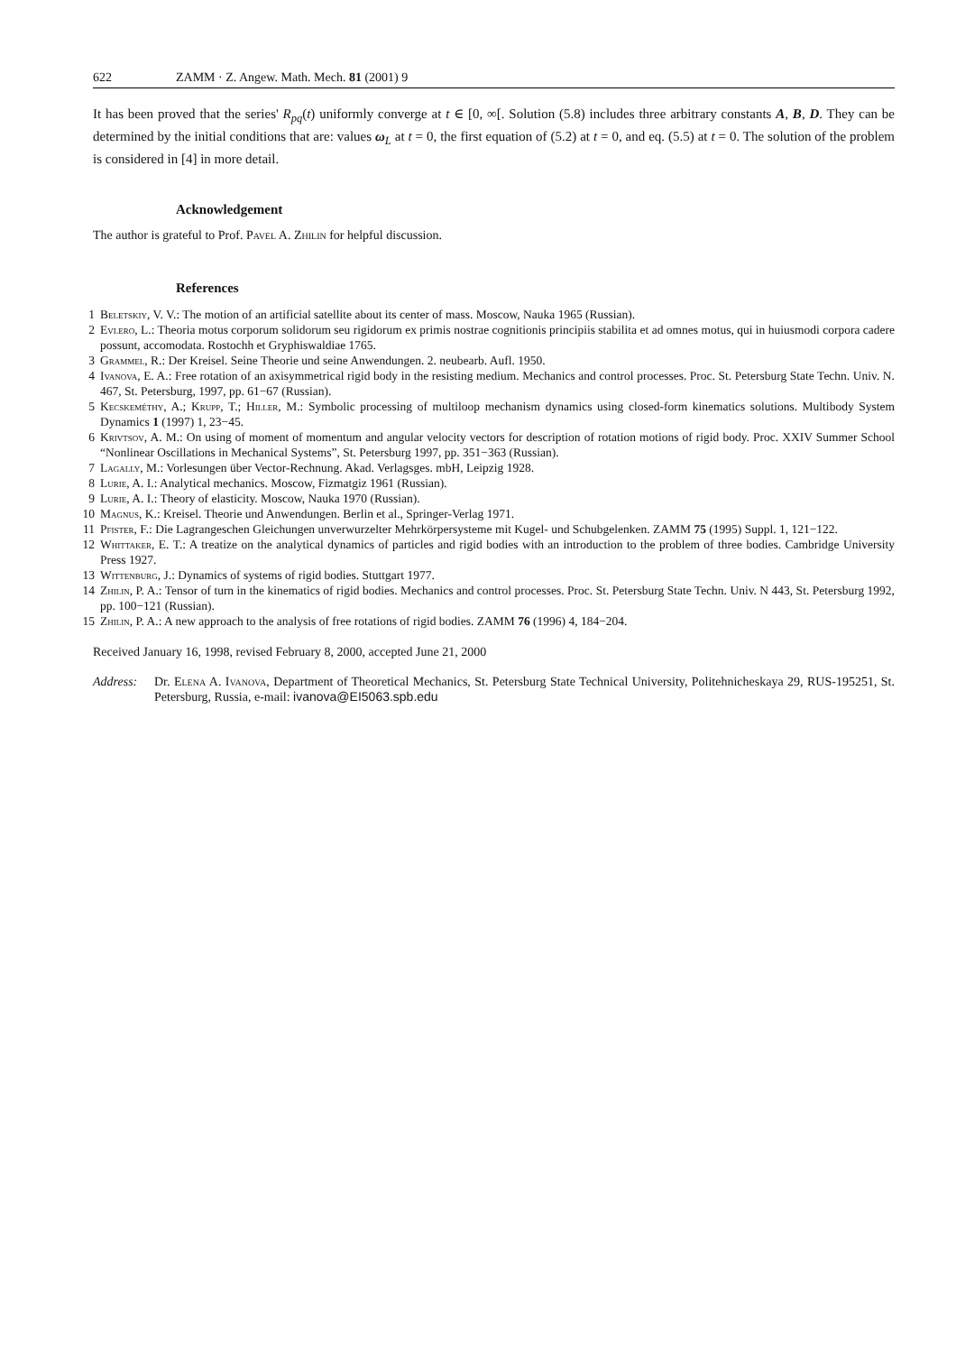622 ZAMM · Z. Angew. Math. Mech. 81 (2001) 9
It has been proved that the series' R<sub>pq</sub>(t) uniformly converge at t ∈ [0, ∞[. Solution (5.8) includes three arbitrary constants A, B, D. They can be determined by the initial conditions that are: values ω<sub>L</sub> at t = 0, the first equation of (5.2) at t = 0, and eq. (5.5) at t = 0. The solution of the problem is considered in [4] in more detail.
Acknowledgement
The author is grateful to Prof. Pavel A. Zhilin for helpful discussion.
References
1 Beletskiy, V. V.: The motion of an artificial satellite about its center of mass. Moscow, Nauka 1965 (Russian).
2 Evlero, L.: Theoria motus corporum solidorum seu rigidorum ex primis nostrae cognitionis principiis stabilita et ad omnes motus, qui in huiusmodi corpora cadere possunt, accomodata. Rostochh et Gryphiswaldiae 1765.
3 Grammel, R.: Der Kreisel. Seine Theorie und seine Anwendungen. 2. neubearb. Aufl. 1950.
4 Ivanova, E. A.: Free rotation of an axisymmetrical rigid body in the resisting medium. Mechanics and control processes. Proc. St. Petersburg State Techn. Univ. N. 467, St. Petersburg, 1997, pp. 61−67 (Russian).
5 Kecskeméthy, A.; Krupp, T.; Hiller, M.: Symbolic processing of multiloop mechanism dynamics using closed-form kinematics solutions. Multibody System Dynamics 1 (1997) 1, 23−45.
6 Krivtsov, A. M.: On using of moment of momentum and angular velocity vectors for description of rotation motions of rigid body. Proc. XXIV Summer School “Nonlinear Oscillations in Mechanical Systems”, St. Petersburg 1997, pp. 351−363 (Russian).
7 Lagally, M.: Vorlesungen über Vector-Rechnung. Akad. Verlagsges. mbH, Leipzig 1928.
8 Lurie, A. I.: Analytical mechanics. Moscow, Fizmatgiz 1961 (Russian).
9 Lurie, A. I.: Theory of elasticity. Moscow, Nauka 1970 (Russian).
10 Magnus, K.: Kreisel. Theorie und Anwendungen. Berlin et al., Springer-Verlag 1971.
11 Pfister, F.: Die Lagrangeschen Gleichungen unverwurzelter Mehrkörpersysteme mit Kugel- und Schubgelenken. ZAMM 75 (1995) Suppl. 1, 121−122.
12 Whittaker, E. T.: A treatize on the analytical dynamics of particles and rigid bodies with an introduction to the problem of three bodies. Cambridge University Press 1927.
13 Wittenburg, J.: Dynamics of systems of rigid bodies. Stuttgart 1977.
14 Zhilin, P. A.: Tensor of turn in the kinematics of rigid bodies. Mechanics and control processes. Proc. St. Petersburg State Techn. Univ. N 443, St. Petersburg 1992, pp. 100−121 (Russian).
15 Zhilin, P. A.: A new approach to the analysis of free rotations of rigid bodies. ZAMM 76 (1996) 4, 184−204.
Received January 16, 1998, revised February 8, 2000, accepted June 21, 2000
Address: Dr. Elena A. Ivanova, Department of Theoretical Mechanics, St. Petersburg State Technical University, Politehnicheskaya 29, RUS-195251, St. Petersburg, Russia, e-mail: ivanova@EI5063.spb.edu